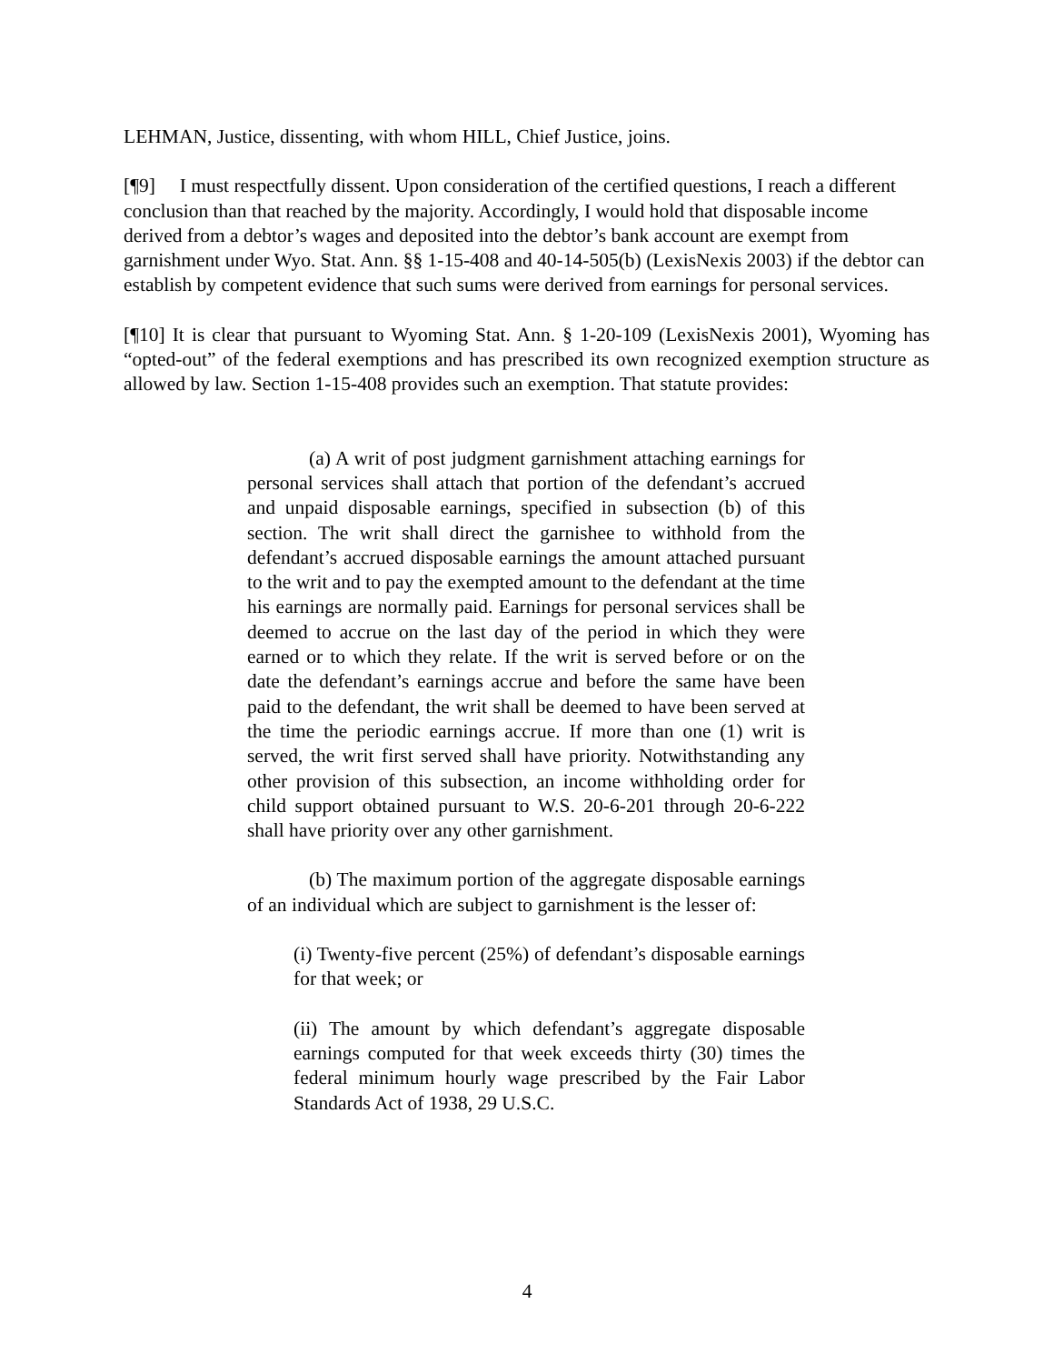LEHMAN, Justice, dissenting, with whom HILL, Chief Justice, joins.
[¶9] I must respectfully dissent. Upon consideration of the certified questions, I reach a different conclusion than that reached by the majority. Accordingly, I would hold that disposable income derived from a debtor’s wages and deposited into the debtor’s bank account are exempt from garnishment under Wyo. Stat. Ann. §§ 1-15-408 and 40-14-505(b) (LexisNexis 2003) if the debtor can establish by competent evidence that such sums were derived from earnings for personal services.
[¶10] It is clear that pursuant to Wyoming Stat. Ann. § 1-20-109 (LexisNexis 2001), Wyoming has “opted-out” of the federal exemptions and has prescribed its own recognized exemption structure as allowed by law. Section 1-15-408 provides such an exemption. That statute provides:
(a) A writ of post judgment garnishment attaching earnings for personal services shall attach that portion of the defendant’s accrued and unpaid disposable earnings, specified in subsection (b) of this section. The writ shall direct the garnishee to withhold from the defendant’s accrued disposable earnings the amount attached pursuant to the writ and to pay the exempted amount to the defendant at the time his earnings are normally paid. Earnings for personal services shall be deemed to accrue on the last day of the period in which they were earned or to which they relate. If the writ is served before or on the date the defendant’s earnings accrue and before the same have been paid to the defendant, the writ shall be deemed to have been served at the time the periodic earnings accrue. If more than one (1) writ is served, the writ first served shall have priority. Notwithstanding any other provision of this subsection, an income withholding order for child support obtained pursuant to W.S. 20-6-201 through 20-6-222 shall have priority over any other garnishment.
(b) The maximum portion of the aggregate disposable earnings of an individual which are subject to garnishment is the lesser of:
(i) Twenty-five percent (25%) of defendant’s disposable earnings for that week; or
(ii) The amount by which defendant’s aggregate disposable earnings computed for that week exceeds thirty (30) times the federal minimum hourly wage prescribed by the Fair Labor Standards Act of 1938, 29 U.S.C.
4